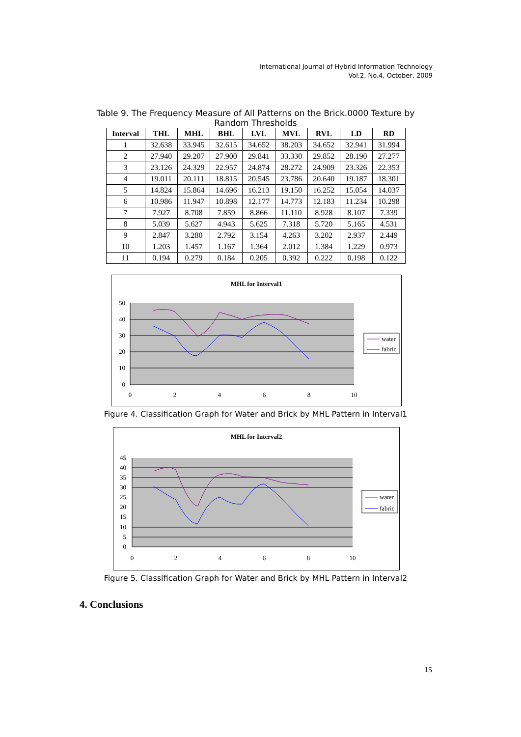International Journal of Hybrid Information Technology
Vol.2, No.4, October, 2009
Table 9. The Frequency Measure of All Patterns on the Brick.0000 Texture by Random Thresholds
| Interval | THL | MHL | BHL | LVL | MVL | RVL | LD | RD |
| --- | --- | --- | --- | --- | --- | --- | --- | --- |
| 1 | 32.638 | 33.945 | 32.615 | 34.652 | 38.203 | 34.652 | 32.941 | 31.994 |
| 2 | 27.940 | 29.207 | 27.900 | 29.841 | 33.330 | 29.852 | 28.190 | 27.277 |
| 3 | 23.126 | 24.329 | 22.957 | 24.874 | 28.272 | 24.909 | 23.326 | 22.353 |
| 4 | 19.011 | 20.111 | 18.815 | 20.545 | 23.786 | 20.640 | 19.187 | 18.301 |
| 5 | 14.824 | 15.864 | 14.696 | 16.213 | 19.150 | 16.252 | 15.054 | 14.037 |
| 6 | 10.986 | 11.947 | 10.898 | 12.177 | 14.773 | 12.183 | 11.234 | 10.298 |
| 7 | 7.927 | 8.708 | 7.859 | 8.866 | 11.110 | 8.928 | 8.107 | 7.339 |
| 8 | 5.039 | 5.627 | 4.943 | 5.625 | 7.318 | 5.720 | 5.165 | 4.531 |
| 9 | 2.847 | 3.280 | 2.792 | 3.154 | 4.263 | 3.202 | 2.937 | 2.449 |
| 10 | 1.203 | 1.457 | 1.167 | 1.364 | 2.012 | 1.384 | 1.229 | 0.973 |
| 11 | 0.194 | 0.279 | 0.184 | 0.205 | 0.392 | 0.222 | 0.198 | 0.122 |
MHL for Interval1
50
40
30
20
10
0
0
2
4
6
8
10
water
fabric
Figure 4. Classification Graph for Water and Brick by MHL Pattern in Interval1
MHL for Interval2
45
40
35
30
25
20
15
10
5
0
0
2
4
6
8
10
water
fabric
Figure 5. Classification Graph for Water and Brick by MHL Pattern in Interval2
4. Conclusions
15